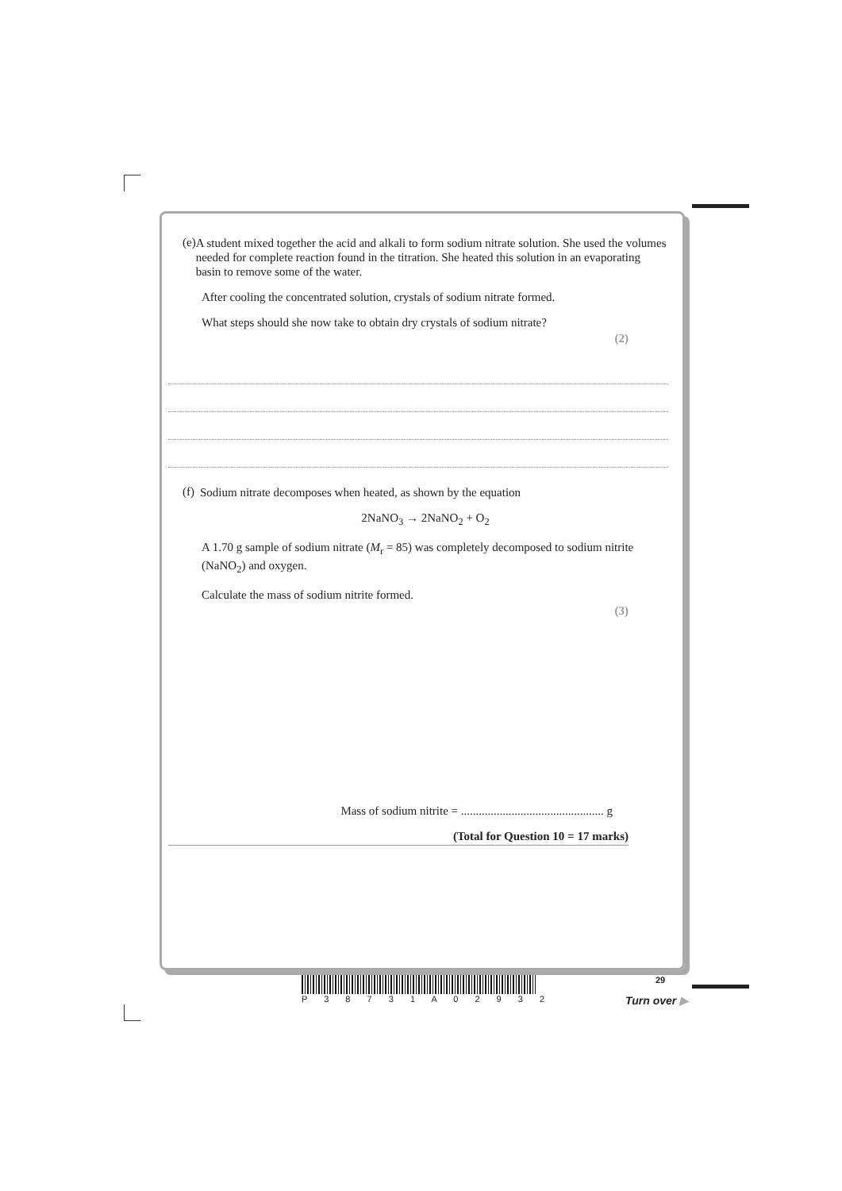(e)
A student mixed together the acid and alkali to form sodium nitrate solution. She used the volumes needed for complete reaction found in the titration. She heated this solution in an evaporating basin to remove some of the water.
After cooling the concentrated solution, crystals of sodium nitrate formed.
What steps should she now take to obtain dry crystals of sodium nitrate?
(2)
(f)
Sodium nitrate decomposes when heated, as shown by the equation
2NaNO<sub>3</sub> → 2NaNO<sub>2</sub> + O<sub>2</sub>
A 1.70 g sample of sodium nitrate (M<sub>r</sub> = 85) was completely decomposed to sodium nitrite (NaNO<sub>2</sub>) and oxygen.
Calculate the mass of sodium nitrite formed.
(3)
Mass of sodium nitrite = ................................................ g
(Total for Question 10 = 17 marks)
P 3 8 7 3 1 A 0 2 9 3 2 29
Turn over ▶